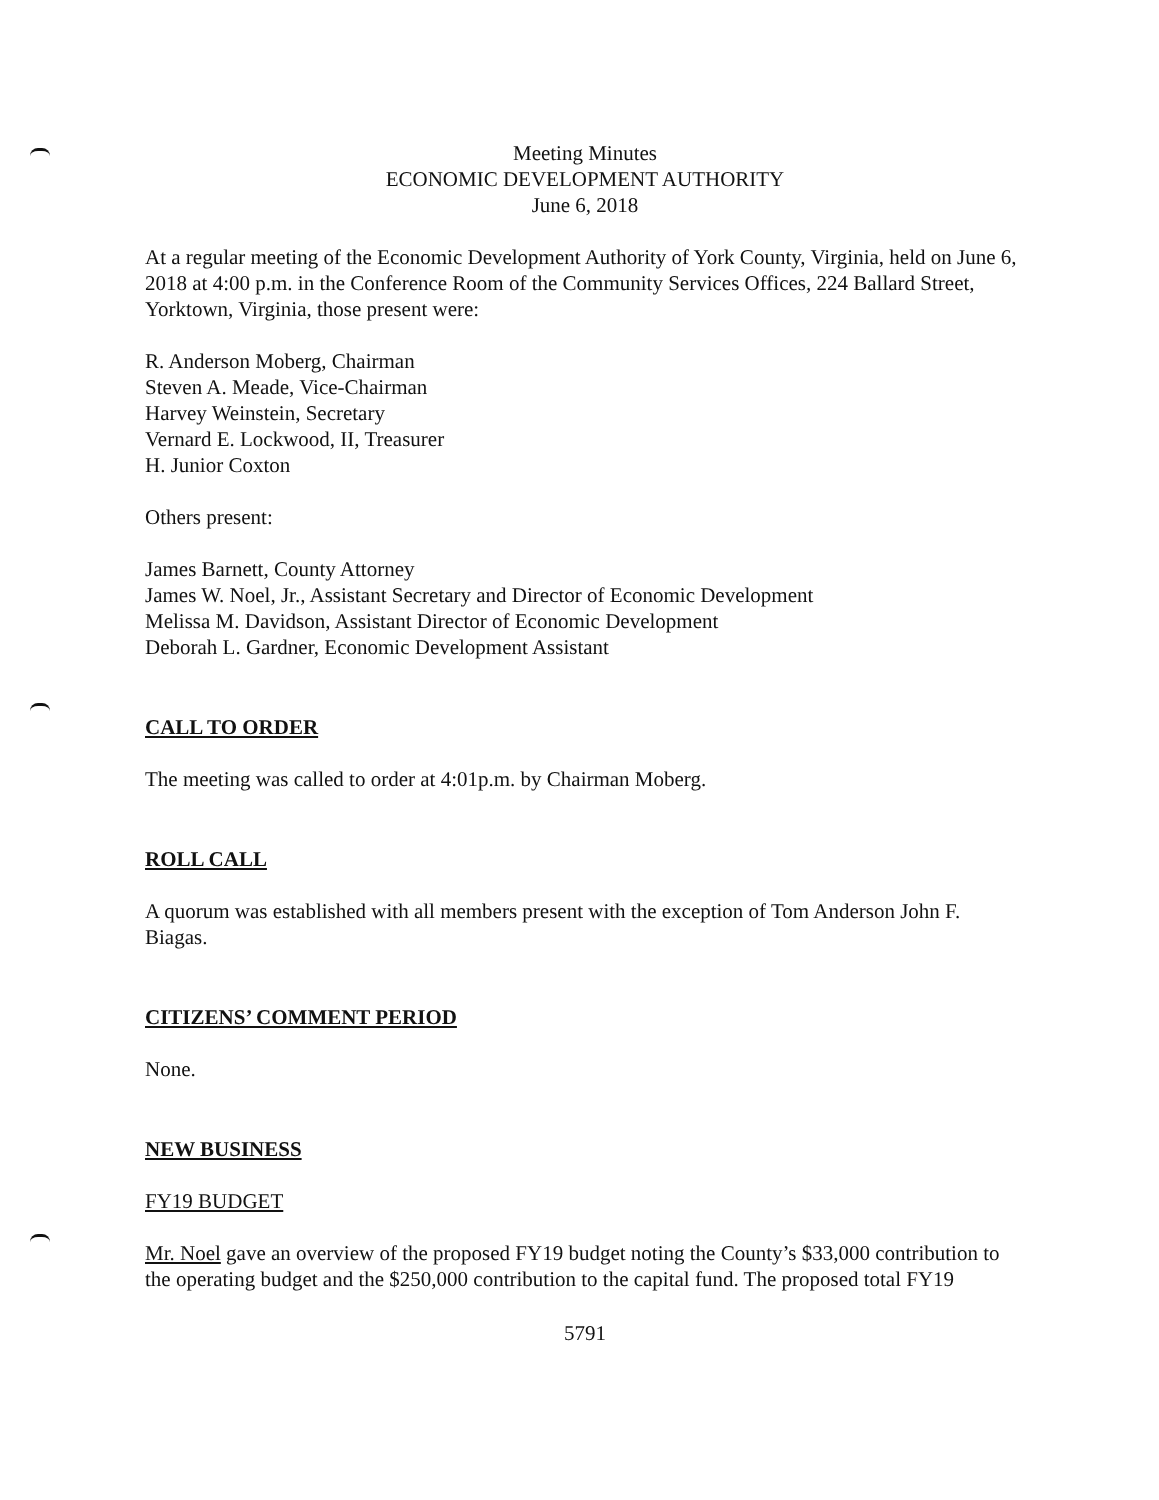Meeting Minutes
ECONOMIC DEVELOPMENT AUTHORITY
June 6, 2018
At a regular meeting of the Economic Development Authority of York County, Virginia, held on June 6, 2018 at 4:00 p.m. in the Conference Room of the Community Services Offices, 224 Ballard Street, Yorktown, Virginia, those present were:
R. Anderson Moberg, Chairman
Steven A. Meade, Vice-Chairman
Harvey Weinstein, Secretary
Vernard E. Lockwood, II, Treasurer
H. Junior Coxton
Others present:
James Barnett, County Attorney
James W. Noel, Jr., Assistant Secretary and Director of Economic Development
Melissa M. Davidson, Assistant Director of Economic Development
Deborah L. Gardner, Economic Development Assistant
CALL TO ORDER
The meeting was called to order at 4:01p.m. by Chairman Moberg.
ROLL CALL
A quorum was established with all members present with the exception of Tom Anderson John F. Biagas.
CITIZENS’ COMMENT PERIOD
None.
NEW BUSINESS
FY19 BUDGET
Mr. Noel gave an overview of the proposed FY19 budget noting the County’s $33,000 contribution to the operating budget and the $250,000 contribution to the capital fund. The proposed total FY19
5791